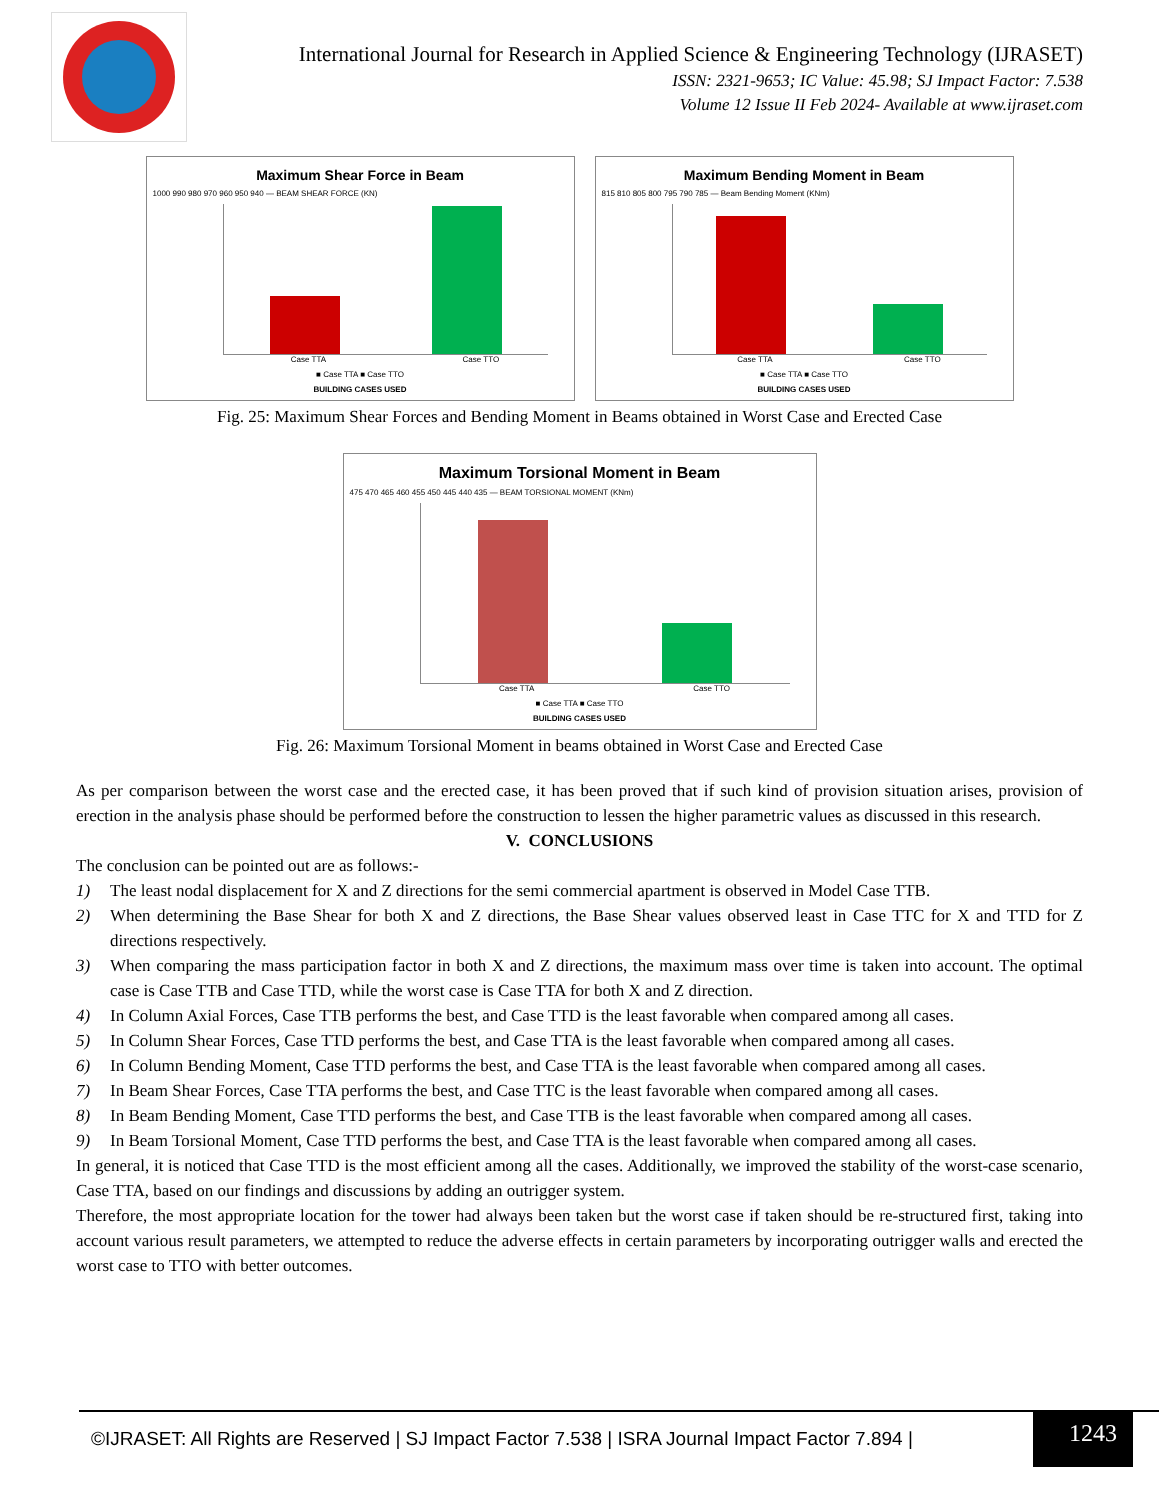International Journal for Research in Applied Science & Engineering Technology (IJRASET)
ISSN: 2321-9653; IC Value: 45.98; SJ Impact Factor: 7.538
Volume 12 Issue II Feb 2024- Available at www.ijraset.com
Maximum Shear Force in Beam
1000 990 980 970 960 950 940 — BEAM SHEAR FORCE (KN)
Case TTA Case TTO
■ Case TTA ■ Case TTO
BUILDING CASES USED
Maximum Bending Moment in Beam
815 810 805 800 795 790 785 — Beam Bending Moment (KNm)
Case TTA Case TTO
■ Case TTA ■ Case TTO
BUILDING CASES USED
Fig. 25: Maximum Shear Forces and Bending Moment in Beams obtained in Worst Case and Erected Case
Maximum Torsional Moment in Beam
475 470 465 460 455 450 445 440 435 — BEAM TORSIONAL MOMENT (KNm)
Case TTA Case TTO
■ Case TTA ■ Case TTO
BUILDING CASES USED
Fig. 26: Maximum Torsional Moment in beams obtained in Worst Case and Erected Case
As per comparison between the worst case and the erected case, it has been proved that if such kind of provision situation arises, provision of erection in the analysis phase should be performed before the construction to lessen the higher parametric values as discussed in this research.
V. CONCLUSIONS
The conclusion can be pointed out are as follows:-
1) The least nodal displacement for X and Z directions for the semi commercial apartment is observed in Model Case TTB.
2) When determining the Base Shear for both X and Z directions, the Base Shear values observed least in Case TTC for X and TTD for Z directions respectively.
3) When comparing the mass participation factor in both X and Z directions, the maximum mass over time is taken into account. The optimal case is Case TTB and Case TTD, while the worst case is Case TTA for both X and Z direction.
4) In Column Axial Forces, Case TTB performs the best, and Case TTD is the least favorable when compared among all cases.
5) In Column Shear Forces, Case TTD performs the best, and Case TTA is the least favorable when compared among all cases.
6) In Column Bending Moment, Case TTD performs the best, and Case TTA is the least favorable when compared among all cases.
7) In Beam Shear Forces, Case TTA performs the best, and Case TTC is the least favorable when compared among all cases.
8) In Beam Bending Moment, Case TTD performs the best, and Case TTB is the least favorable when compared among all cases.
9) In Beam Torsional Moment, Case TTD performs the best, and Case TTA is the least favorable when compared among all cases.
In general, it is noticed that Case TTD is the most efficient among all the cases. Additionally, we improved the stability of the worst-case scenario, Case TTA, based on our findings and discussions by adding an outrigger system.
Therefore, the most appropriate location for the tower had always been taken but the worst case if taken should be re-structured first, taking into account various result parameters, we attempted to reduce the adverse effects in certain parameters by incorporating outrigger walls and erected the worst case to TTO with better outcomes.
©IJRASET: All Rights are Reserved | SJ Impact Factor 7.538 | ISRA Journal Impact Factor 7.894 |
1243